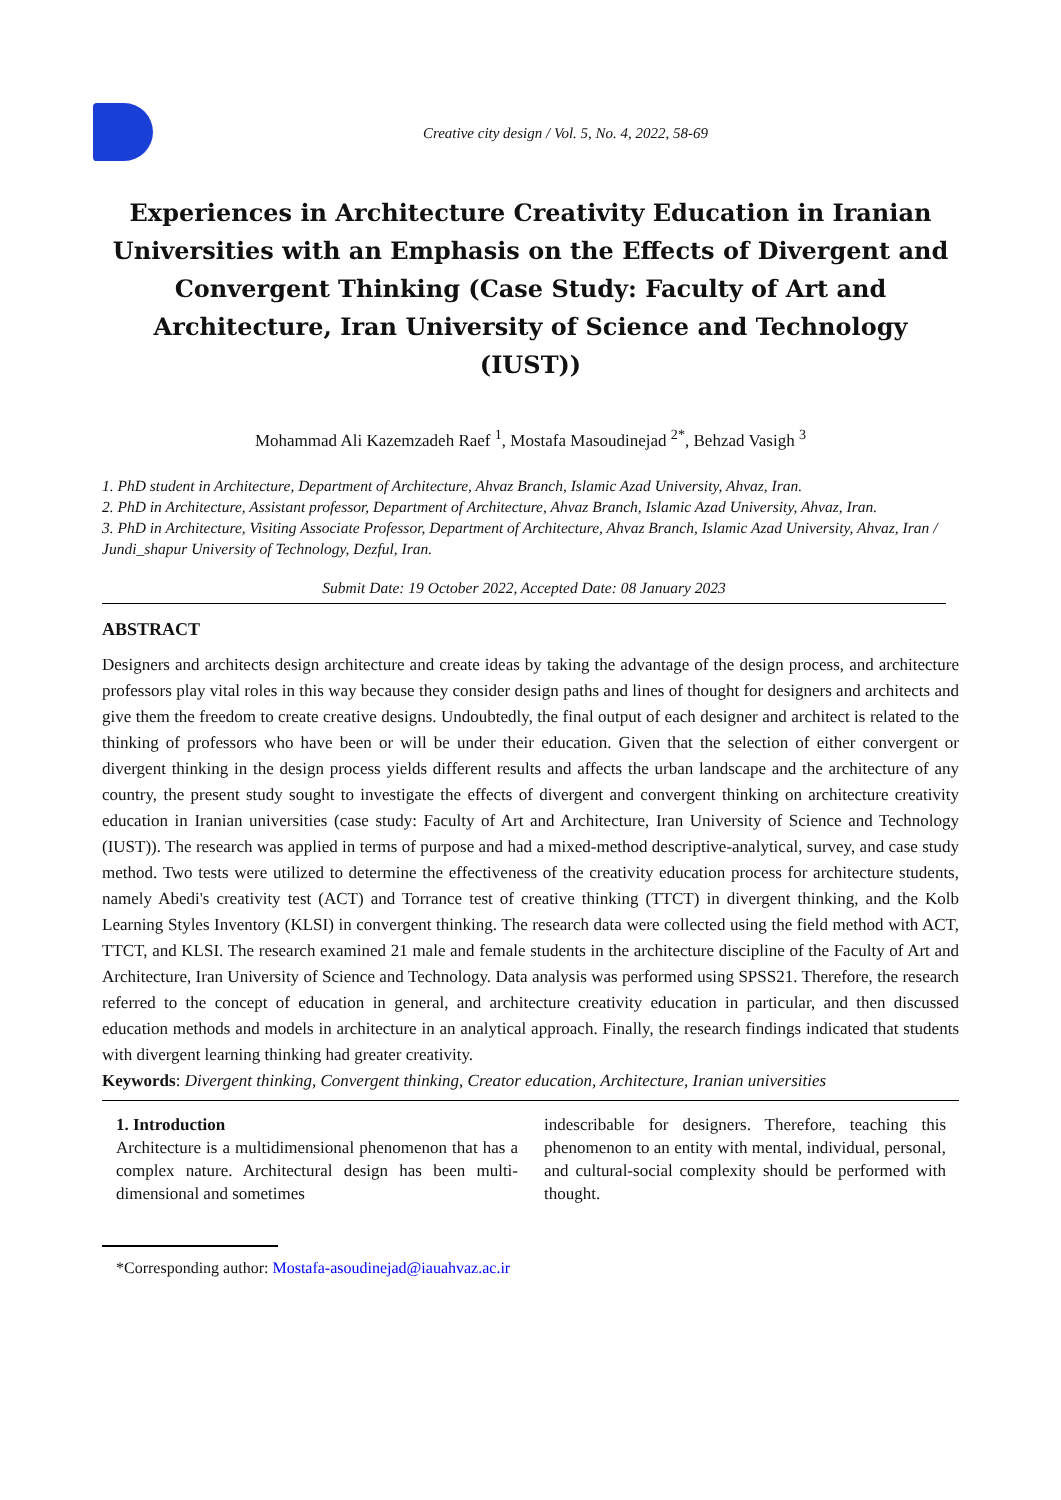Creative city design / Vol. 5, No. 4, 2022, 58-69
Experiences in Architecture Creativity Education in Iranian Universities with an Emphasis on the Effects of Divergent and Convergent Thinking (Case Study: Faculty of Art and Architecture, Iran University of Science and Technology (IUST))
Mohammad Ali Kazemzadeh Raef <sup>1</sup>, Mostafa Masoudinejad <sup>2*</sup>, Behzad Vasigh <sup>3</sup>
1. PhD student in Architecture, Department of Architecture, Ahvaz Branch, Islamic Azad University, Ahvaz, Iran.
2. PhD in Architecture, Assistant professor, Department of Architecture, Ahvaz Branch, Islamic Azad University, Ahvaz, Iran.
3. PhD in Architecture, Visiting Associate Professor, Department of Architecture, Ahvaz Branch, Islamic Azad University, Ahvaz, Iran / Jundi_shapur University of Technology, Dezful, Iran.
Submit Date: 19 October 2022, Accepted Date: 08 January 2023
ABSTRACT
Designers and architects design architecture and create ideas by taking the advantage of the design process, and architecture professors play vital roles in this way because they consider design paths and lines of thought for designers and architects and give them the freedom to create creative designs. Undoubtedly, the final output of each designer and architect is related to the thinking of professors who have been or will be under their education. Given that the selection of either convergent or divergent thinking in the design process yields different results and affects the urban landscape and the architecture of any country, the present study sought to investigate the effects of divergent and convergent thinking on architecture creativity education in Iranian universities (case study: Faculty of Art and Architecture, Iran University of Science and Technology (IUST)). The research was applied in terms of purpose and had a mixed-method descriptive-analytical, survey, and case study method. Two tests were utilized to determine the effectiveness of the creativity education process for architecture students, namely Abedi's creativity test (ACT) and Torrance test of creative thinking (TTCT) in divergent thinking, and the Kolb Learning Styles Inventory (KLSI) in convergent thinking. The research data were collected using the field method with ACT, TTCT, and KLSI. The research examined 21 male and female students in the architecture discipline of the Faculty of Art and Architecture, Iran University of Science and Technology. Data analysis was performed using SPSS21. Therefore, the research referred to the concept of education in general, and architecture creativity education in particular, and then discussed education methods and models in architecture in an analytical approach. Finally, the research findings indicated that students with divergent learning thinking had greater creativity.
Keywords: Divergent thinking, Convergent thinking, Creator education, Architecture, Iranian universities
1. Introduction
Architecture is a multidimensional phenomenon that has a complex nature. Architectural design has been multi-dimensional and sometimes
indescribable for designers. Therefore, teaching this phenomenon to an entity with mental, individual, personal, and cultural-social complexity should be performed with thought.
*Corresponding author: Mostafa-asoudinejad@iauahvaz.ac.ir